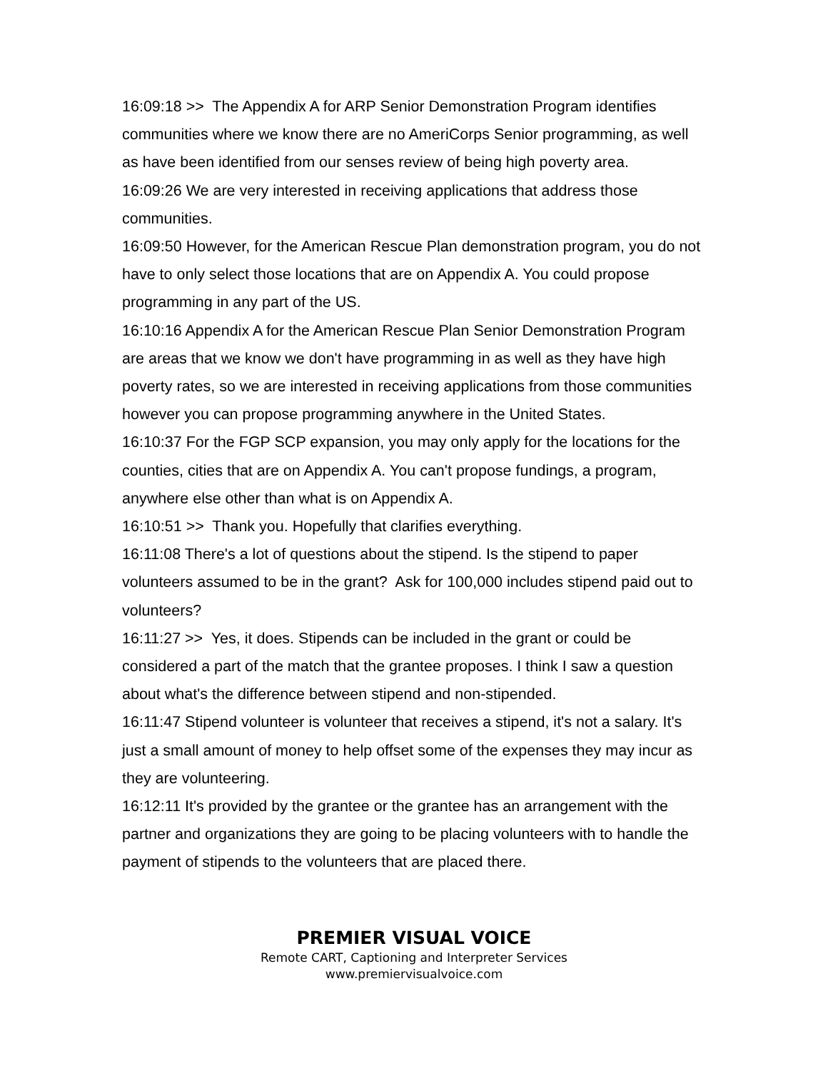16:09:18 >> The Appendix A for ARP Senior Demonstration Program identifies communities where we know there are no AmeriCorps Senior programming, as well as have been identified from our senses review of being high poverty area.
16:09:26 We are very interested in receiving applications that address those communities.
16:09:50 However, for the American Rescue Plan demonstration program, you do not have to only select those locations that are on Appendix A. You could propose programming in any part of the US.
16:10:16 Appendix A for the American Rescue Plan Senior Demonstration Program are areas that we know we don't have programming in as well as they have high poverty rates, so we are interested in receiving applications from those communities however you can propose programming anywhere in the United States.
16:10:37 For the FGP SCP expansion, you may only apply for the locations for the counties, cities that are on Appendix A. You can't propose fundings, a program, anywhere else other than what is on Appendix A.
16:10:51 >> Thank you. Hopefully that clarifies everything.
16:11:08 There's a lot of questions about the stipend. Is the stipend to paper volunteers assumed to be in the grant? Ask for 100,000 includes stipend paid out to volunteers?
16:11:27 >> Yes, it does. Stipends can be included in the grant or could be considered a part of the match that the grantee proposes. I think I saw a question about what's the difference between stipend and non-stipended.
16:11:47 Stipend volunteer is volunteer that receives a stipend, it's not a salary. It's just a small amount of money to help offset some of the expenses they may incur as they are volunteering.
16:12:11 It's provided by the grantee or the grantee has an arrangement with the partner and organizations they are going to be placing volunteers with to handle the payment of stipends to the volunteers that are placed there.
PREMIER VISUAL VOICE
Remote CART, Captioning and Interpreter Services
www.premiervisualvoice.com